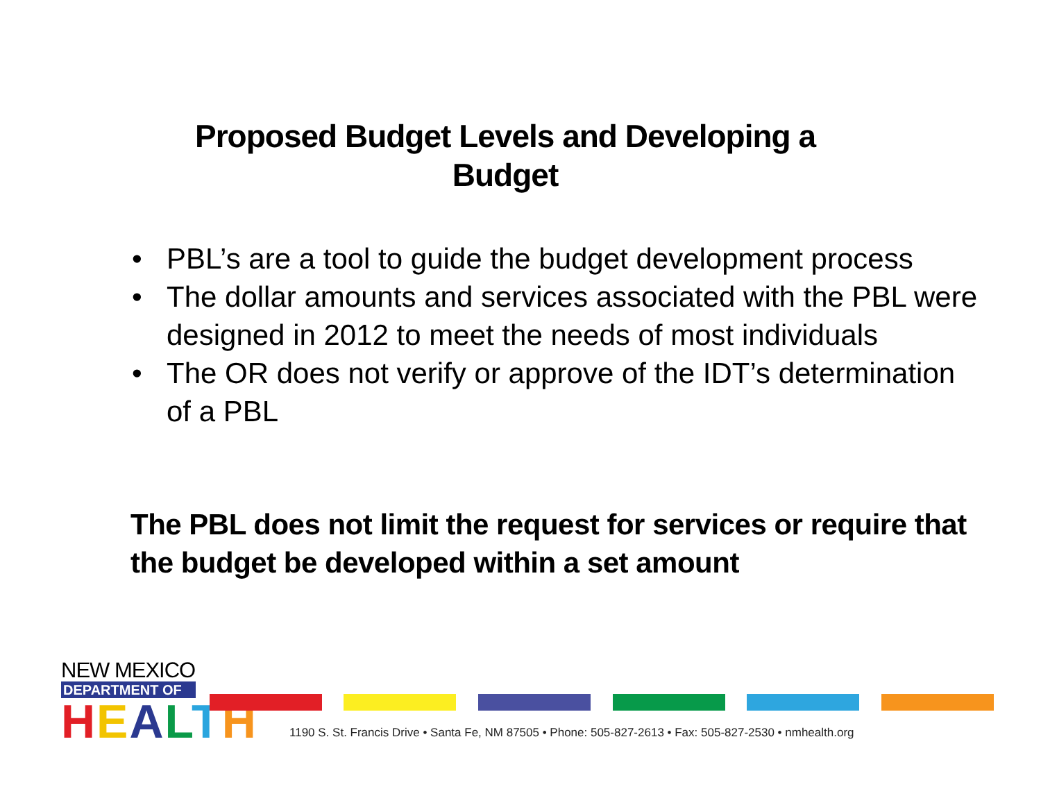Proposed Budget Levels and Developing a
Budget
• PBL’s are a tool to guide the budget development process
• The dollar amounts and services associated with the PBL were designed in 2012 to meet the needs of most individuals
• The OR does not verify or approve of the IDT’s determination of a PBL
The PBL does not limit the request for services or require that the budget be developed within a set amount
NEW MEXICO
DEPARTMENT OF
HEALTH
1190 S. St. Francis Drive • Santa Fe, NM 87505 • Phone: 505-827-2613 • Fax: 505-827-2530 • nmhealth.org